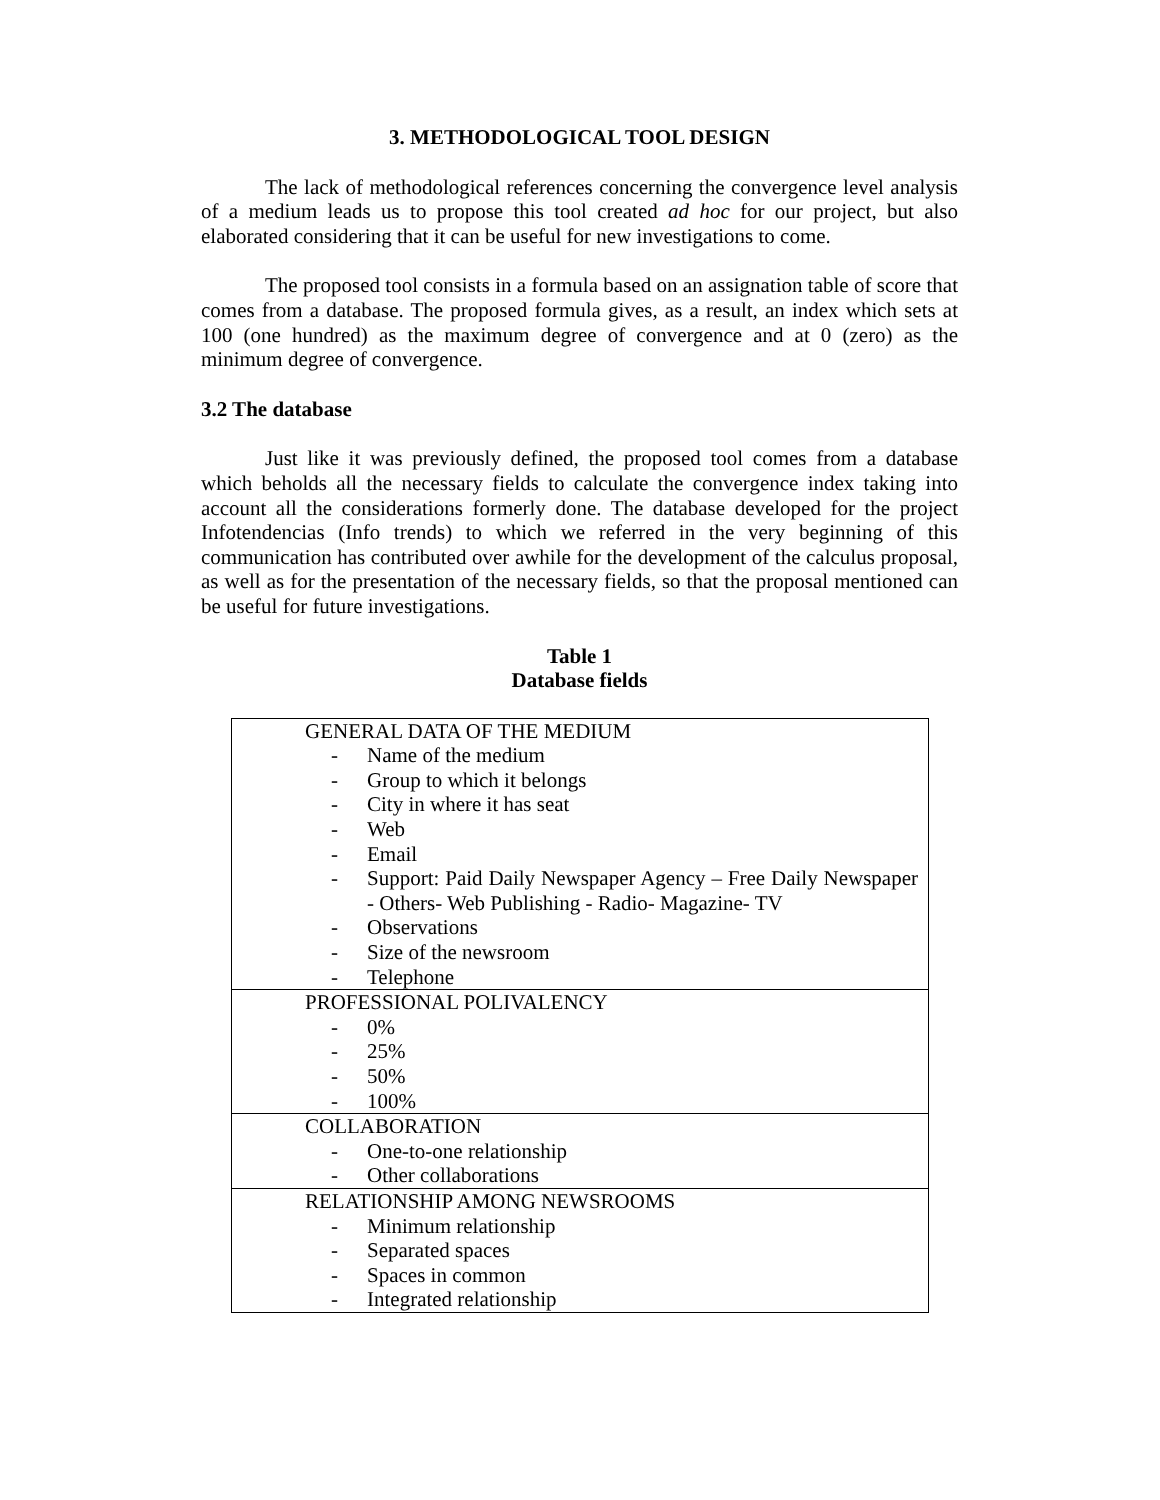3. METHODOLOGICAL TOOL DESIGN
The lack of methodological references concerning the convergence level analysis of a medium leads us to propose this tool created ad hoc for our project, but also elaborated considering that it can be useful for new investigations to come.
The proposed tool consists in a formula based on an assignation table of score that comes from a database. The proposed formula gives, as a result, an index which sets at 100 (one hundred) as the maximum degree of convergence and at 0 (zero) as the minimum degree of convergence.
3.2 The database
Just like it was previously defined, the proposed tool comes from a database which beholds all the necessary fields to calculate the convergence index taking into account all the considerations formerly done. The database developed for the project Infotendencias (Info trends) to which we referred in the very beginning of this communication has contributed over awhile for the development of the calculus proposal, as well as for the presentation of the necessary fields, so that the proposal mentioned can be useful for future investigations.
Table 1
Database fields
| GENERAL DATA OF THE MEDIUM - Name of the medium - Group to which it belongs - City in where it has seat - Web - Email - Support: Paid Daily Newspaper Agency – Free Daily Newspaper - Others- Web Publishing - Radio- Magazine- TV - Observations - Size of the newsroom - Telephone |
| PROFESSIONAL POLIVALENCY - 0% - 25% - 50% - 100% |
| COLLABORATION - One-to-one relationship - Other collaborations |
| RELATIONSHIP AMONG NEWSROOMS - Minimum relationship - Separated spaces - Spaces in common - Integrated relationship |